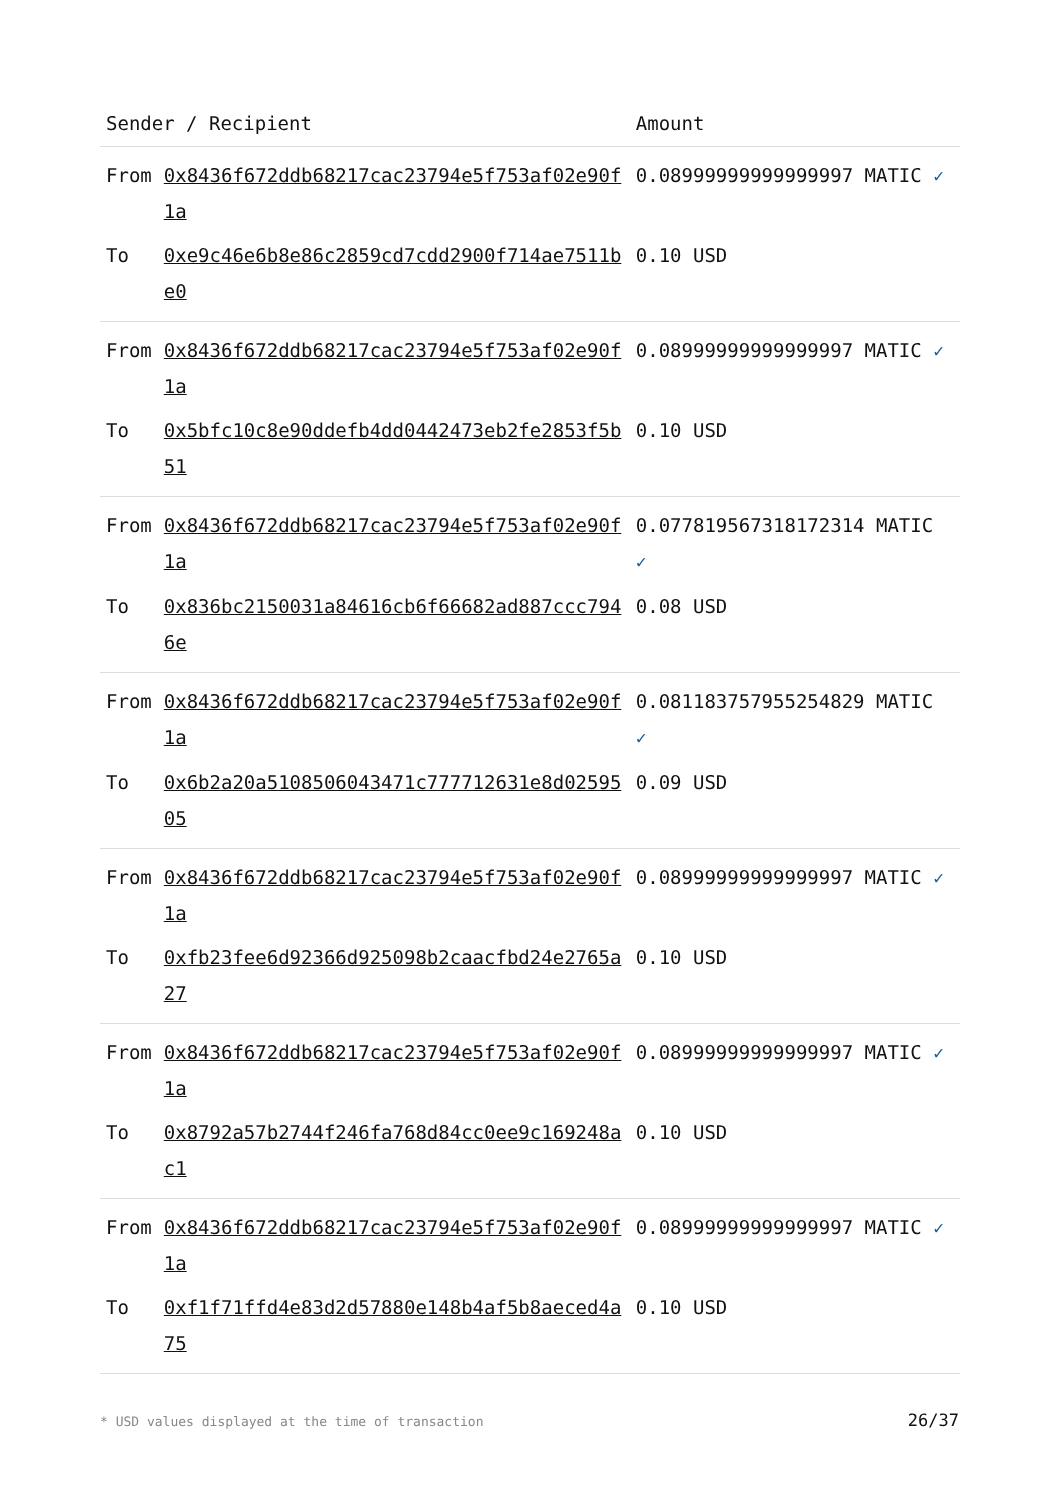| Sender / Recipient | | Amount |
| --- | --- | --- |
| From | 0x8436f672ddb68217cac23794e5f753af02e90f1a | 0.08999999999999997 MATIC ✓ |
| To | 0xe9c46e6b8e86c2859cd7cdd2900f714ae7511be0 | 0.10 USD |
| From | 0x8436f672ddb68217cac23794e5f753af02e90f1a | 0.08999999999999997 MATIC ✓ |
| To | 0x5bfc10c8e90ddefb4dd0442473eb2fe2853f5b51 | 0.10 USD |
| From | 0x8436f672ddb68217cac23794e5f753af02e90f1a | 0.07781956731817231​4 MATIC ✓ |
| To | 0x836bc2150031a84616cb6f66682ad887ccc7946e | 0.08 USD |
| From | 0x8436f672ddb68217cac23794e5f753af02e90f1a | 0.08118375795525482​9 MATIC ✓ |
| To | 0x6b2a20a5108506043471c777712631e8d0259505 | 0.09 USD |
| From | 0x8436f672ddb68217cac23794e5f753af02e90f1a | 0.08999999999999997 MATIC ✓ |
| To | 0xfb23fee6d92366d925098b2caacfbd24e2765a27 | 0.10 USD |
| From | 0x8436f672ddb68217cac23794e5f753af02e90f1a | 0.08999999999999997 MATIC ✓ |
| To | 0x8792a57b2744f246fa768d84cc0ee9c169248ac1 | 0.10 USD |
| From | 0x8436f672ddb68217cac23794e5f753af02e90f1a | 0.08999999999999997 MATIC ✓ |
| To | 0xf1f71ffd4e83d2d57880e148b4af5b8aeced4a75 | 0.10 USD |
* USD values displayed at the time of transaction
26/37